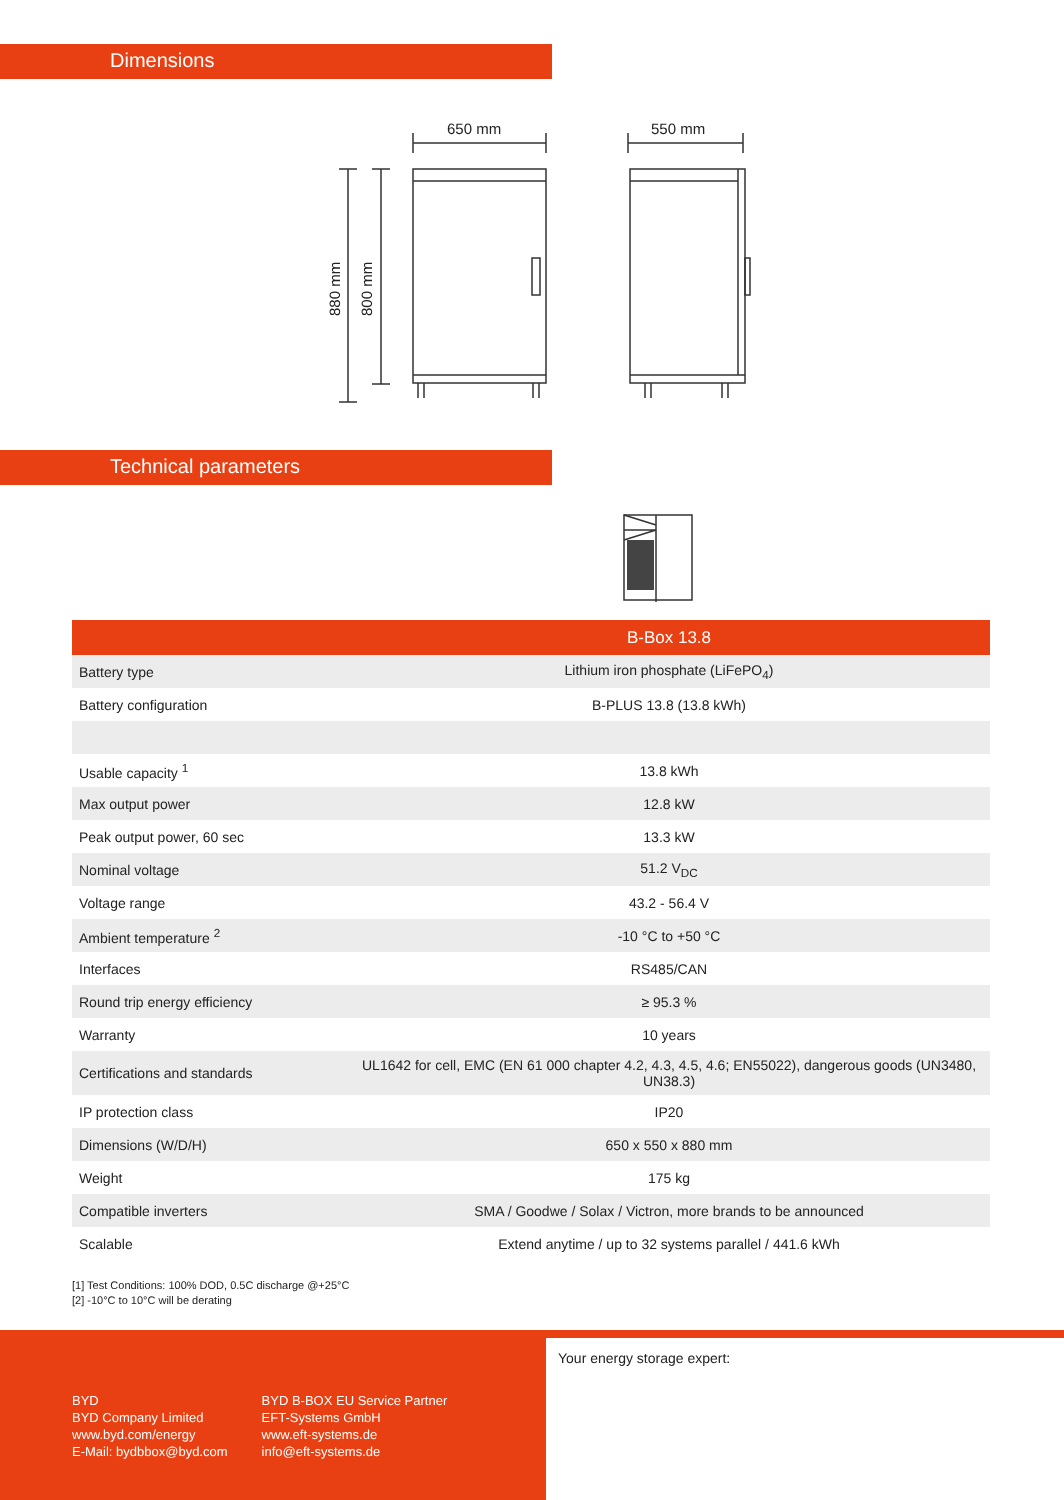Dimensions
650 mm
550 mm
880 mm
800 mm
Technical parameters
| | B-Box 13.8 |
| --- | --- |
| Battery type | Lithium iron phosphate (LiFePO<sub>4</sub>) |
| Battery configuration | B-PLUS 13.8 (13.8 kWh) |
| Usable capacity <sup>1</sup> | 13.8 kWh |
| Max output power | 12.8 kW |
| Peak output power, 60 sec | 13.3 kW |
| Nominal voltage | 51.2 V<sub>DC</sub> |
| Voltage range | 43.2 - 56.4 V |
| Ambient temperature <sup>2</sup> | -10 °C to +50 °C |
| Interfaces | RS485/CAN |
| Round trip energy efficiency | ≥ 95.3 % |
| Warranty | 10 years |
| Certifications and standards | UL1642 for cell, EMC (EN 61 000 chapter 4.2, 4.3, 4.5, 4.6; EN55022), dangerous goods (UN3480, UN38.3) |
| IP protection class | IP20 |
| Dimensions (W/D/H) | 650 x 550 x 880 mm |
| Weight | 175 kg |
| Compatible inverters | SMA / Goodwe / Solax / Victron, more brands to be announced |
| Scalable | Extend anytime / up to 32 systems parallel / 441.6 kWh |
[1] Test Conditions: 100% DOD, 0.5C discharge @+25°C
[2] -10°C to 10°C will be derating
BYD
BYD Company Limited
www.byd.com/energy
E-Mail: bydbbox@byd.com
BYD B-BOX EU Service Partner
EFT-Systems GmbH
www.eft-systems.de
info@eft-systems.de
Your energy storage expert: